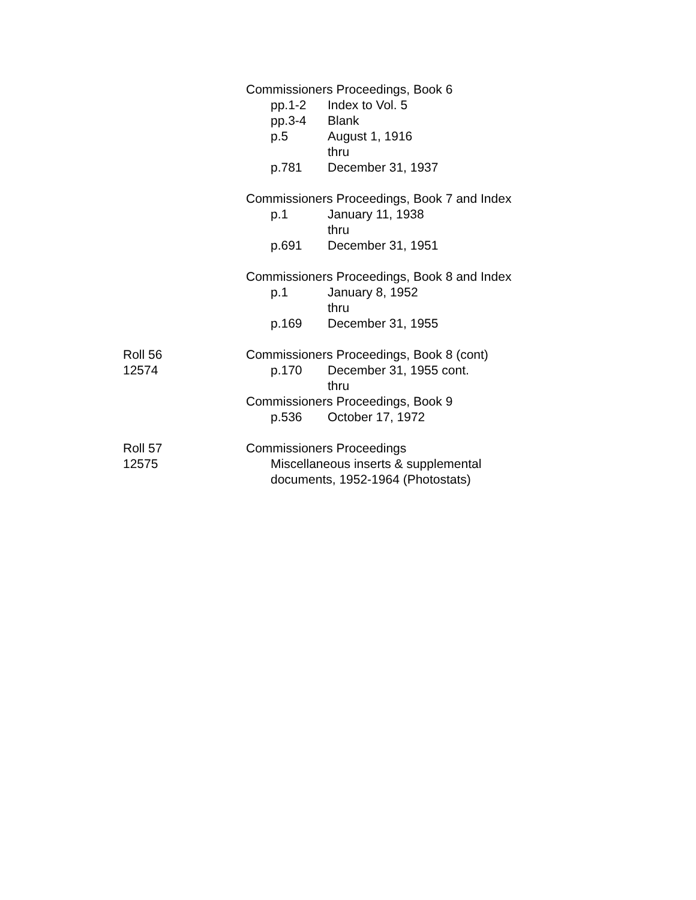Commissioners Proceedings, Book 6
pp.1-2 Index to Vol. 5
pp.3-4 Blank
p.5 August 1, 1916
thru
p.781 December 31, 1937
Commissioners Proceedings, Book 7 and Index
p.1 January 11, 1938
thru
p.691 December 31, 1951
Commissioners Proceedings, Book 8 and Index
p.1 January 8, 1952
thru
p.169 December 31, 1955
Roll 56
12574
Commissioners Proceedings, Book 8 (cont)
p.170 December 31, 1955 cont.
thru
Commissioners Proceedings, Book 9
p.536 October 17, 1972
Roll 57
12575
Commissioners Proceedings
Miscellaneous inserts & supplemental
documents, 1952-1964 (Photostats)